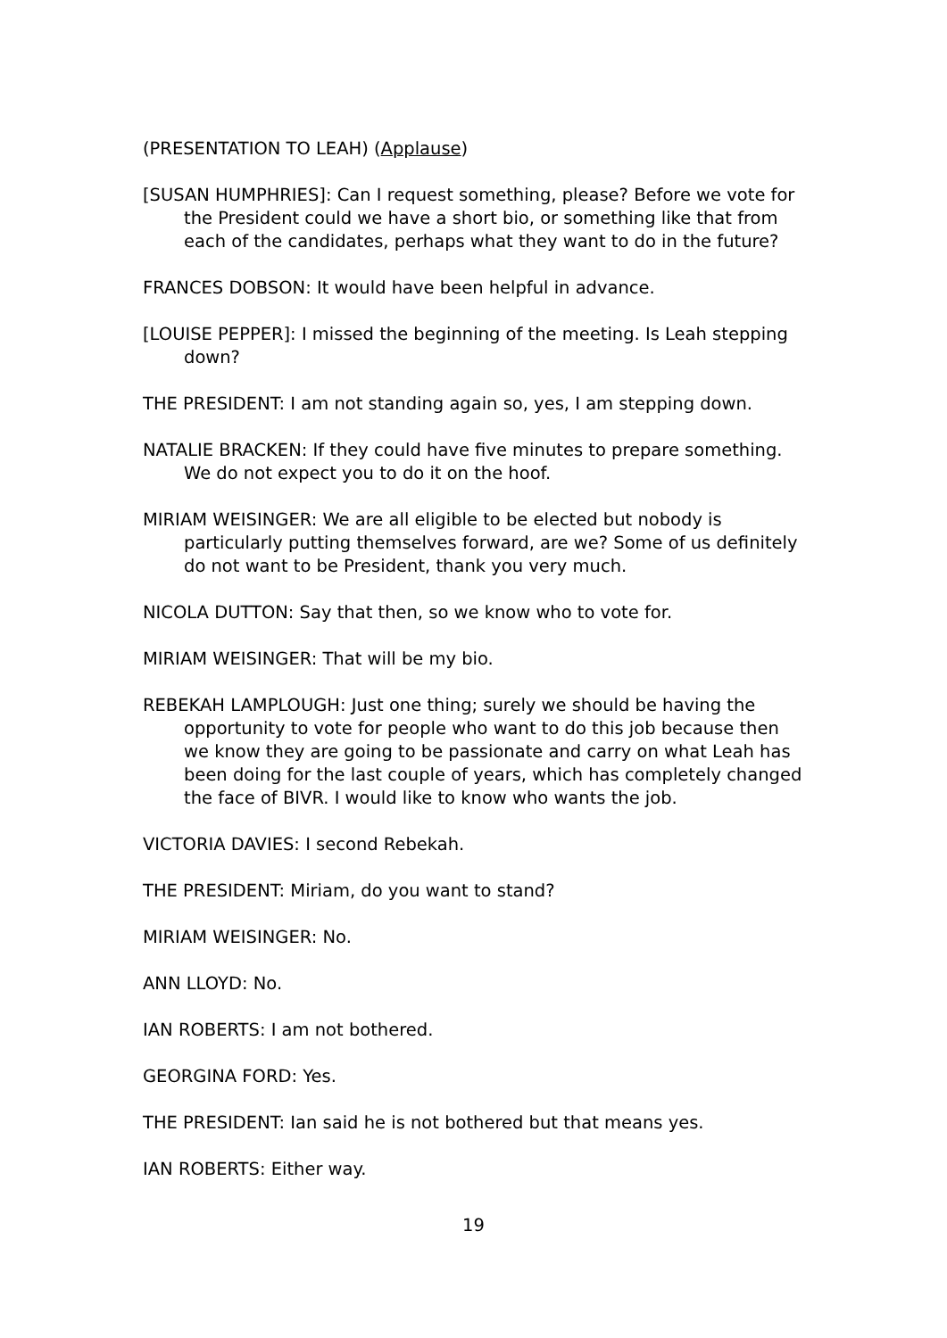(PRESENTATION TO LEAH) (Applause)
[SUSAN HUMPHRIES]: Can I request something, please? Before we vote for the President could we have a short bio, or something like that from each of the candidates, perhaps what they want to do in the future?
FRANCES DOBSON: It would have been helpful in advance.
[LOUISE PEPPER]: I missed the beginning of the meeting. Is Leah stepping down?
THE PRESIDENT: I am not standing again so, yes, I am stepping down.
NATALIE BRACKEN: If they could have five minutes to prepare something. We do not expect you to do it on the hoof.
MIRIAM WEISINGER: We are all eligible to be elected but nobody is particularly putting themselves forward, are we? Some of us definitely do not want to be President, thank you very much.
NICOLA DUTTON: Say that then, so we know who to vote for.
MIRIAM WEISINGER: That will be my bio.
REBEKAH LAMPLOUGH: Just one thing; surely we should be having the opportunity to vote for people who want to do this job because then we know they are going to be passionate and carry on what Leah has been doing for the last couple of years, which has completely changed the face of BIVR. I would like to know who wants the job.
VICTORIA DAVIES: I second Rebekah.
THE PRESIDENT: Miriam, do you want to stand?
MIRIAM WEISINGER: No.
ANN LLOYD: No.
IAN ROBERTS: I am not bothered.
GEORGINA FORD: Yes.
THE PRESIDENT: Ian said he is not bothered but that means yes.
IAN ROBERTS: Either way.
19